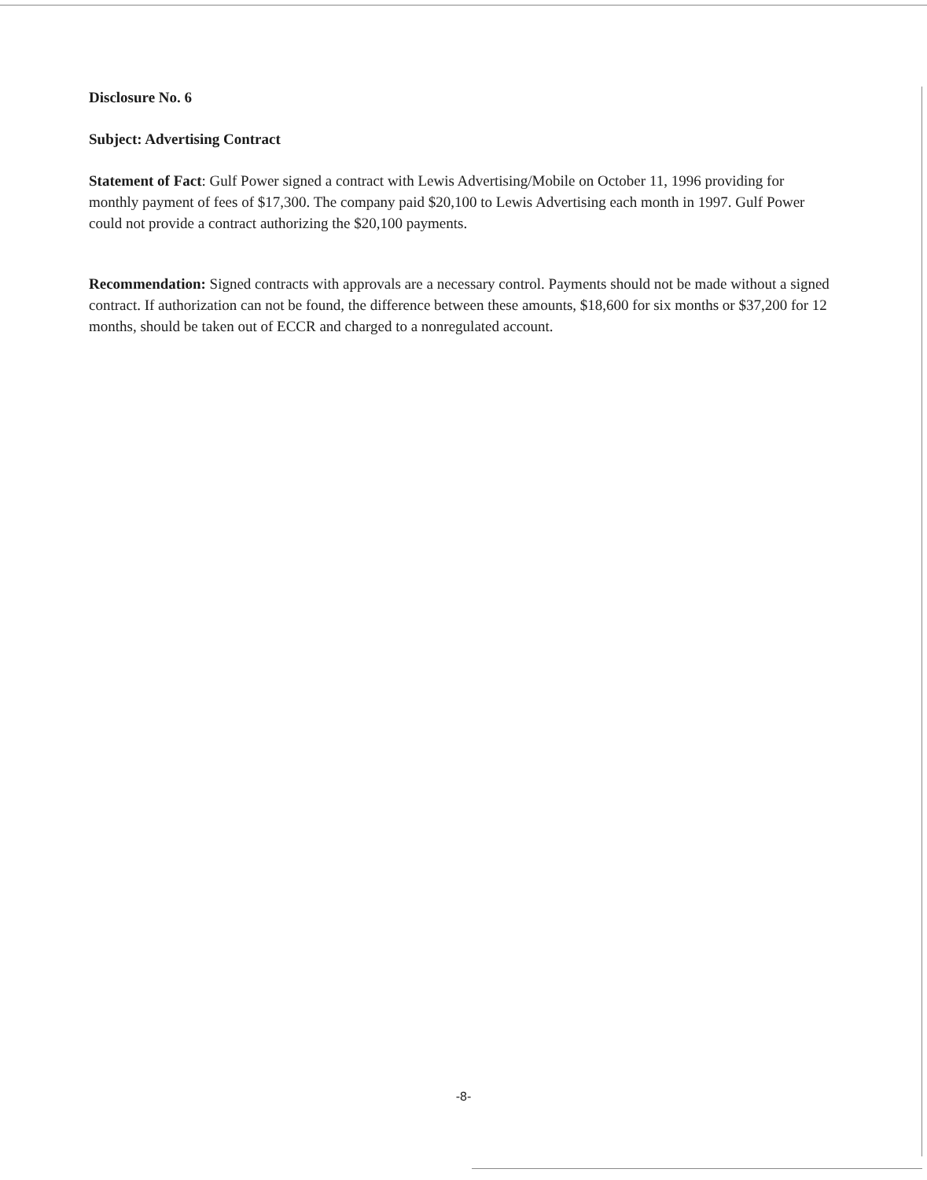Disclosure No. 6
Subject: Advertising Contract
Statement of Fact: Gulf Power signed a contract with Lewis Advertising/Mobile on October 11, 1996 providing for monthly payment of fees of $17,300. The company paid $20,100 to Lewis Advertising each month in 1997. Gulf Power could not provide a contract authorizing the $20,100 payments.
Recommendation: Signed contracts with approvals are a necessary control. Payments should not be made without a signed contract. If authorization can not be found, the difference between these amounts, $18,600 for six months or $37,200 for 12 months, should be taken out of ECCR and charged to a nonregulated account.
-8-